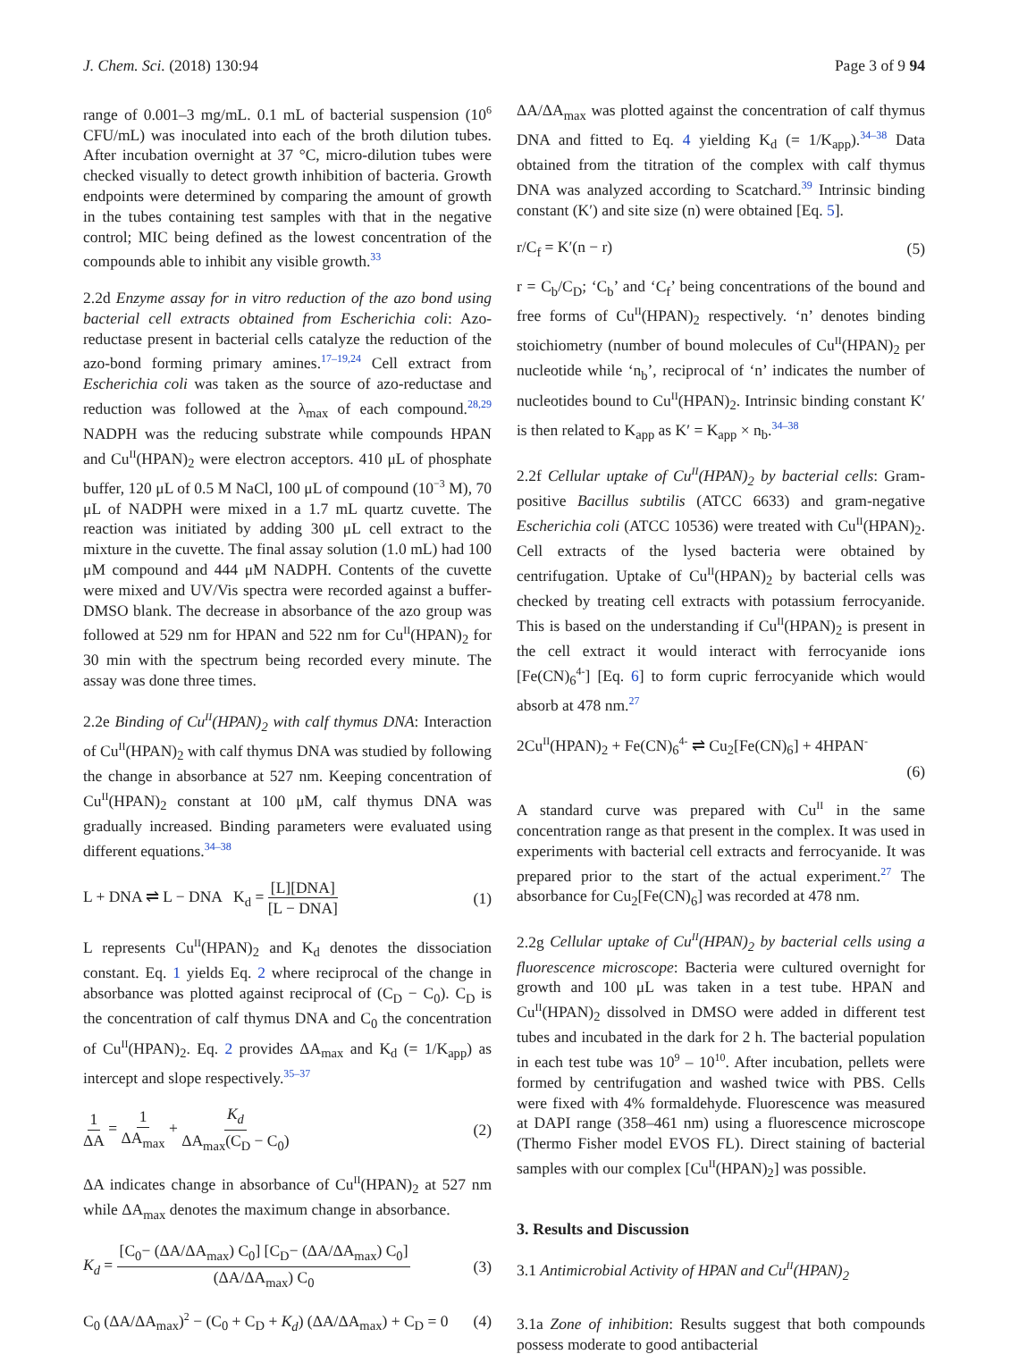J. Chem. Sci. (2018) 130:94 Page 3 of 9 94
range of 0.001–3 mg/mL. 0.1 mL of bacterial suspension (10<sup>6</sup> CFU/mL) was inoculated into each of the broth dilution tubes. After incubation overnight at 37 °C, micro-dilution tubes were checked visually to detect growth inhibition of bacteria. Growth endpoints were determined by comparing the amount of growth in the tubes containing test samples with that in the negative control; MIC being defined as the lowest concentration of the compounds able to inhibit any visible growth.<sup>33</sup>
2.2d Enzyme assay for in vitro reduction of the azo bond using bacterial cell extracts obtained from Escherichia coli: Azo-reductase present in bacterial cells catalyze the reduction of the azo-bond forming primary amines.<sup>17–19,24</sup> Cell extract from Escherichia coli was taken as the source of azo-reductase and reduction was followed at the λ<sub>max</sub> of each compound.<sup>28,29</sup> NADPH was the reducing substrate while compounds HPAN and Cu<sup>II</sup>(HPAN)<sub>2</sub> were electron acceptors. 410 μL of phosphate buffer, 120 μL of 0.5 M NaCl, 100 μL of compound (10<sup>−3</sup> M), 70 μL of NADPH were mixed in a 1.7 mL quartz cuvette. The reaction was initiated by adding 300 μL cell extract to the mixture in the cuvette. The final assay solution (1.0 mL) had 100 μM compound and 444 μM NADPH. Contents of the cuvette were mixed and UV/Vis spectra were recorded against a buffer-DMSO blank. The decrease in absorbance of the azo group was followed at 529 nm for HPAN and 522 nm for Cu<sup>II</sup>(HPAN)<sub>2</sub> for 30 min with the spectrum being recorded every minute. The assay was done three times.
2.2e Binding of Cu<sup>II</sup>(HPAN)<sub>2</sub> with calf thymus DNA: Interaction of Cu<sup>II</sup>(HPAN)<sub>2</sub> with calf thymus DNA was studied by following the change in absorbance at 527 nm. Keeping concentration of Cu<sup>II</sup>(HPAN)<sub>2</sub> constant at 100 μM, calf thymus DNA was gradually increased. Binding parameters were evaluated using different equations.<sup>34–38</sup>
L + DNA ⇌ L − DNA K<sub>d</sub> = [L][DNA] [L − DNA] (1)
L represents Cu<sup>II</sup>(HPAN)<sub>2</sub> and K<sub>d</sub> denotes the dissociation constant. Eq. 1 yields Eq. 2 where reciprocal of the change in absorbance was plotted against reciprocal of (C<sub>D</sub> − C<sub>0</sub>). C<sub>D</sub> is the concentration of calf thymus DNA and C<sub>0</sub> the concentration of Cu<sup>II</sup>(HPAN)<sub>2</sub>. Eq. 2 provides ΔA<sub>max</sub> and K<sub>d</sub> (= 1/K<sub>app</sub>) as intercept and slope respectively.<sup>35–37</sup>
1 ΔA = 1 ΔA<sub>max</sub> + K<sub>d</sub> ΔA<sub>max</sub>(C<sub>D</sub> − C<sub>0</sub>) (2)
ΔA indicates change in absorbance of Cu<sup>II</sup>(HPAN)<sub>2</sub> at 527 nm while ΔA<sub>max</sub> denotes the maximum change in absorbance.
K<sub>d</sub> = [C<sub>0</sub>− (ΔA/ΔA<sub>max</sub>) C<sub>0</sub>] [C<sub>D</sub>− (ΔA/ΔA<sub>max</sub>) C<sub>0</sub>] (ΔA/ΔA<sub>max</sub>) C<sub>0</sub> (3)
C<sub>0</sub> (ΔA/ΔA<sub>max</sub>)<sup>2</sup> − (C<sub>0</sub> + C<sub>D</sub> + K<sub>d</sub>) (ΔA/ΔA<sub>max</sub>) + C<sub>D</sub> = 0 (4)
ΔA/ΔA<sub>max</sub> was plotted against the concentration of calf thymus DNA and fitted to Eq. 4 yielding K<sub>d</sub> (= 1/K<sub>app</sub>).<sup>34–38</sup> Data obtained from the titration of the complex with calf thymus DNA was analyzed according to Scatchard.<sup>39</sup> Intrinsic binding constant (K′) and site size (n) were obtained [Eq. 5].
r/C<sub>f</sub> = K′(n − r) (5)
r = C<sub>b</sub>/C<sub>D</sub>; ‘C<sub>b</sub>’ and ‘C<sub>f</sub>’ being concentrations of the bound and free forms of Cu<sup>II</sup>(HPAN)<sub>2</sub> respectively. ‘n’ denotes binding stoichiometry (number of bound molecules of Cu<sup>II</sup>(HPAN)<sub>2</sub> per nucleotide while ‘n<sub>b</sub>’, reciprocal of ‘n’ indicates the number of nucleotides bound to Cu<sup>II</sup>(HPAN)<sub>2</sub>. Intrinsic binding constant K′ is then related to K<sub>app</sub> as K′ = K<sub>app</sub> × n<sub>b</sub>.<sup>34–38</sup>
2.2f Cellular uptake of Cu<sup>II</sup>(HPAN)<sub>2</sub> by bacterial cells: Gram-positive Bacillus subtilis (ATCC 6633) and gram-negative Escherichia coli (ATCC 10536) were treated with Cu<sup>II</sup>(HPAN)<sub>2</sub>. Cell extracts of the lysed bacteria were obtained by centrifugation. Uptake of Cu<sup>II</sup>(HPAN)<sub>2</sub> by bacterial cells was checked by treating cell extracts with potassium ferrocyanide. This is based on the understanding if Cu<sup>II</sup>(HPAN)<sub>2</sub> is present in the cell extract it would interact with ferrocyanide ions [Fe(CN)<sub>6</sub><sup>4-</sup>] [Eq. 6] to form cupric ferrocyanide which would absorb at 478 nm.<sup>27</sup>
2Cu<sup>II</sup>(HPAN)<sub>2</sub> + Fe(CN)<sub>6</sub><sup>4-</sup> ⇌ Cu<sub>2</sub>[Fe(CN)<sub>6</sub>] + 4HPAN<sup>-</sup>
(6)
A standard curve was prepared with Cu<sup>II</sup> in the same concentration range as that present in the complex. It was used in experiments with bacterial cell extracts and ferrocyanide. It was prepared prior to the start of the actual experiment.<sup>27</sup> The absorbance for Cu<sub>2</sub>[Fe(CN)<sub>6</sub>] was recorded at 478 nm.
2.2g Cellular uptake of Cu<sup>II</sup>(HPAN)<sub>2</sub> by bacterial cells using a fluorescence microscope: Bacteria were cultured overnight for growth and 100 μL was taken in a test tube. HPAN and Cu<sup>II</sup>(HPAN)<sub>2</sub> dissolved in DMSO were added in different test tubes and incubated in the dark for 2 h. The bacterial population in each test tube was 10<sup>9</sup> – 10<sup>10</sup>. After incubation, pellets were formed by centrifugation and washed twice with PBS. Cells were fixed with 4% formaldehyde. Fluorescence was measured at DAPI range (358–461 nm) using a fluorescence microscope (Thermo Fisher model EVOS FL). Direct staining of bacterial samples with our complex [Cu<sup>II</sup>(HPAN)<sub>2</sub>] was possible.
3. Results and Discussion
3.1 Antimicrobial Activity of HPAN and Cu<sup>II</sup>(HPAN)<sub>2</sub>
3.1a Zone of inhibition: Results suggest that both compounds possess moderate to good antibacterial